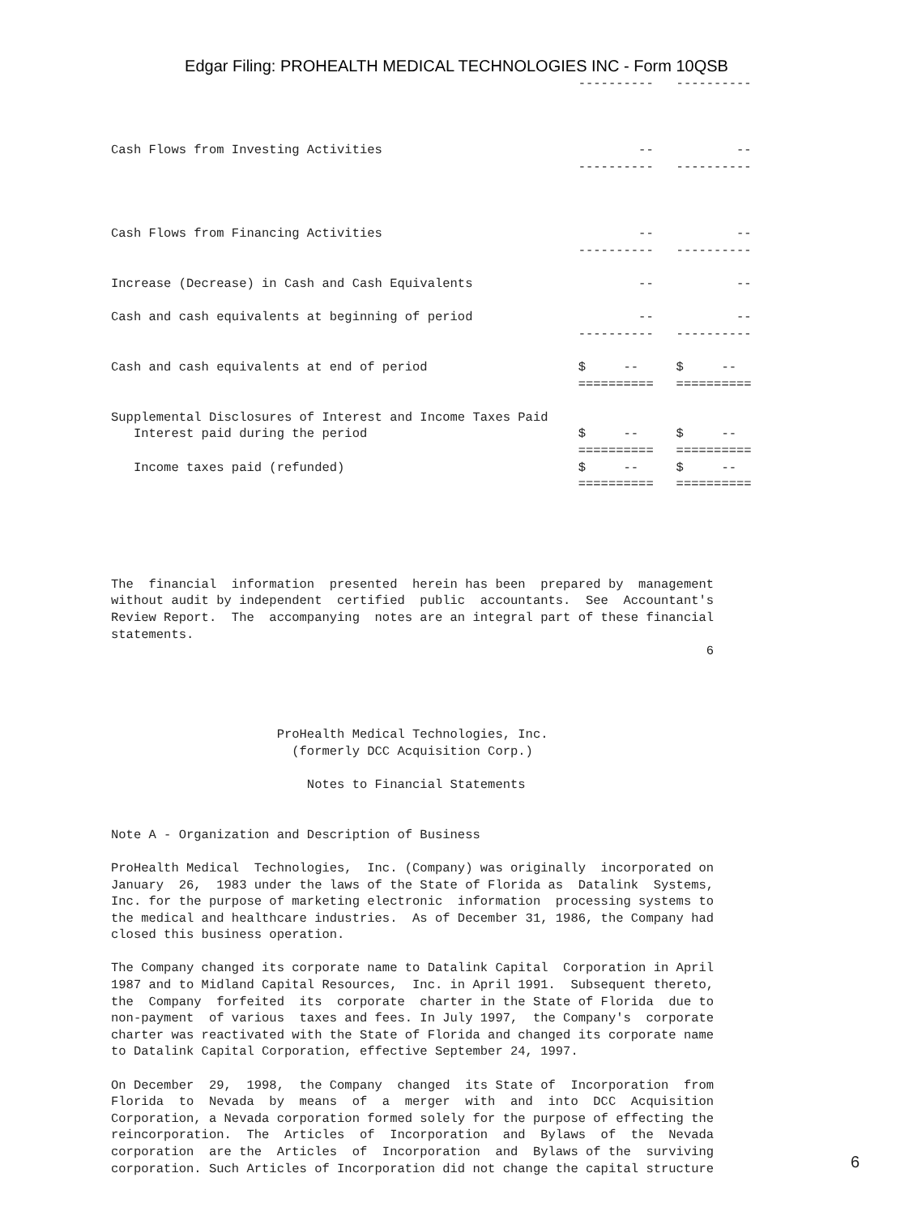Edgar Filing: PROHEALTH MEDICAL TECHNOLOGIES INC - Form 10QSB
                                                              ----------   ----------



Cash Flows from Investing Activities                                  --           --
                                                              ----------   ----------



Cash Flows from Financing Activities                                  --           --
                                                              ----------   ----------

Increase (Decrease) in Cash and Cash Equivalents                      --           --

Cash and cash equivalents at beginning of period                      --           --
                                                              ----------   ----------

Cash and cash equivalents at end of period                    $     --     $     --
                                                              ==========   ==========

Supplemental Disclosures of Interest and Income Taxes Paid
   Interest paid during the period                            $     --     $     --
                                                              ==========   ==========
   Income taxes paid (refunded)                               $     --     $     --
                                                              ==========   ==========





The  financial  information  presented  herein has been  prepared by  management
without audit by independent  certified  public  accountants.  See  Accountant's
Review Report.  The  accompanying  notes are an integral part of these financial
statements.
                                                                               6




                      ProHealth Medical Technologies, Inc.
                        (formerly DCC Acquisition Corp.)

                          Notes to Financial Statements


Note A - Organization and Description of Business

ProHealth Medical  Technologies,  Inc. (Company) was originally  incorporated on
January  26,  1983 under the laws of the State of Florida as  Datalink  Systems,
Inc. for the purpose of marketing electronic  information  processing systems to
the medical and healthcare industries.  As of December 31, 1986, the Company had
closed this business operation.

The Company changed its corporate name to Datalink Capital  Corporation in April
1987 and to Midland Capital Resources,  Inc. in April 1991.  Subsequent thereto,
the  Company  forfeited  its  corporate  charter in the State of Florida  due to
non-payment  of various  taxes and fees. In July 1997,  the Company's  corporate
charter was reactivated with the State of Florida and changed its corporate name
to Datalink Capital Corporation, effective September 24, 1997.

On December  29,  1998,  the Company  changed  its State of  Incorporation  from
Florida  to  Nevada  by  means  of  a  merger  with  and  into  DCC  Acquisition
Corporation, a Nevada corporation formed solely for the purpose of effecting the
reincorporation.  The  Articles  of  Incorporation  and  Bylaws  of  the  Nevada
corporation  are the  Articles  of  Incorporation  and  Bylaws of the  surviving
corporation. Such Articles of Incorporation did not change the capital structure
6